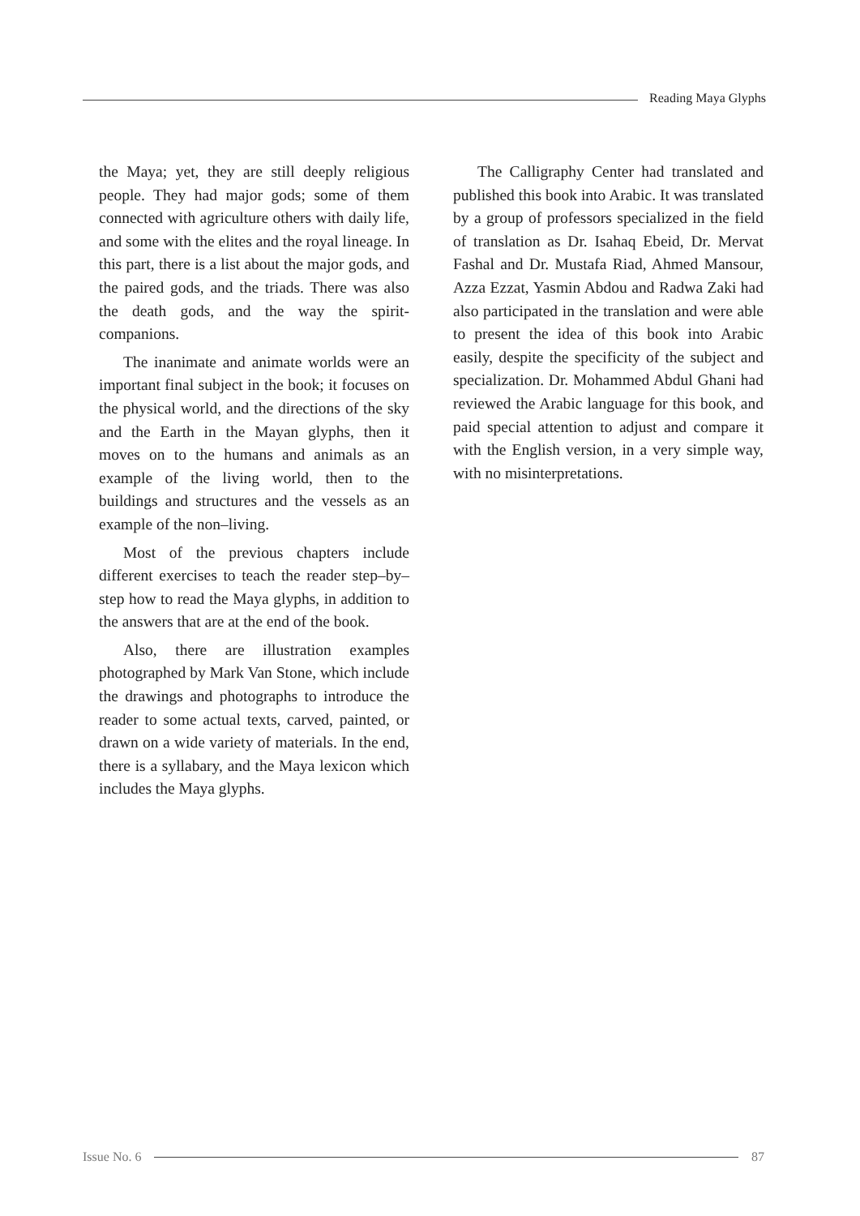Reading Maya Glyphs
the Maya; yet, they are still deeply religious people. They had major gods; some of them connected with agriculture others with daily life, and some with the elites and the royal lineage. In this part, there is a list about the major gods, and the paired gods, and the triads. There was also the death gods, and the way the spirit-companions.
The inanimate and animate worlds were an important final subject in the book; it focuses on the physical world, and the directions of the sky and the Earth in the Mayan glyphs, then it moves on to the humans and animals as an example of the living world, then to the buildings and structures and the vessels as an example of the non–living.
Most of the previous chapters include different exercises to teach the reader step–by–step how to read the Maya glyphs, in addition to the answers that are at the end of the book.
Also, there are illustration examples photographed by Mark Van Stone, which include the drawings and photographs to introduce the reader to some actual texts, carved, painted, or drawn on a wide variety of materials. In the end, there is a syllabary, and the Maya lexicon which includes the Maya glyphs.
The Calligraphy Center had translated and published this book into Arabic. It was translated by a group of professors specialized in the field of translation as Dr. Isahaq Ebeid, Dr. Mervat Fashal and Dr. Mustafa Riad, Ahmed Mansour, Azza Ezzat, Yasmin Abdou and Radwa Zaki had also participated in the translation and were able to present the idea of this book into Arabic easily, despite the specificity of the subject and specialization. Dr. Mohammed Abdul Ghani had reviewed the Arabic language for this book, and paid special attention to adjust and compare it with the English version, in a very simple way, with no misinterpretations.
Issue No. 6 87